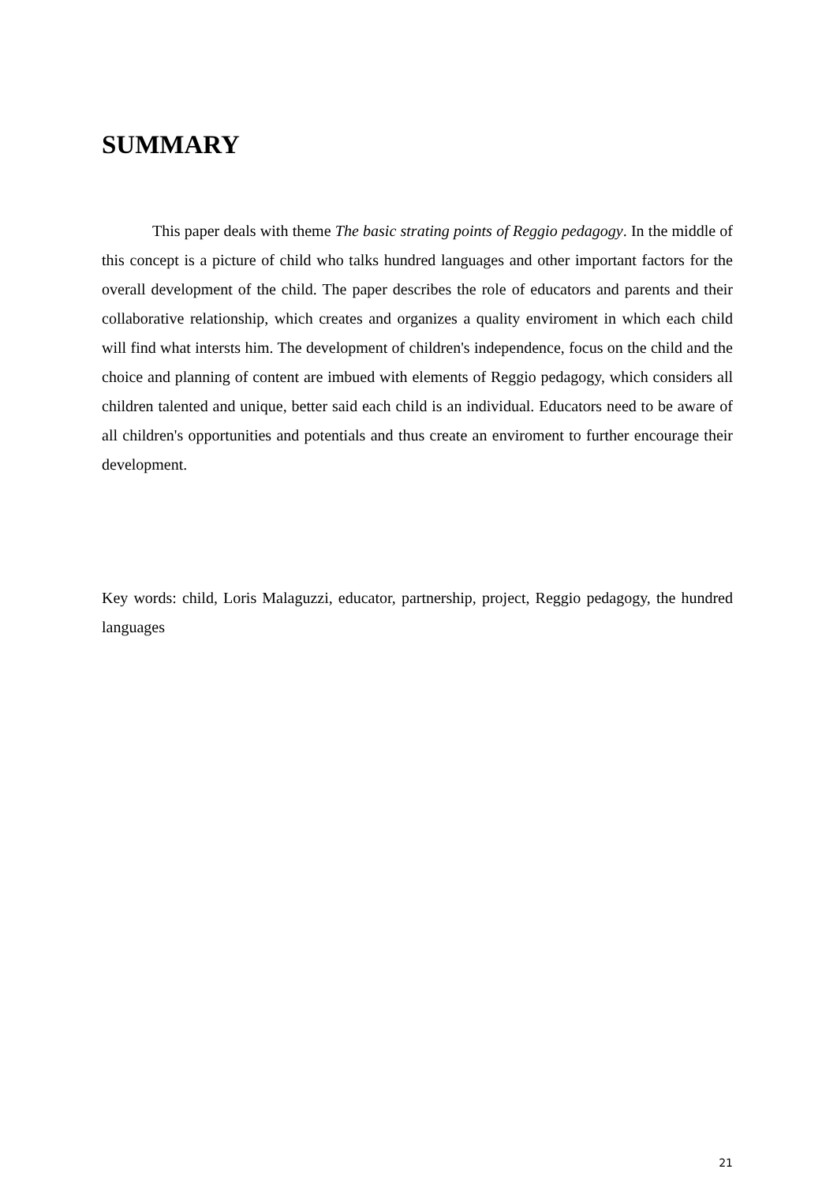SUMMARY
This paper deals with theme The basic strating points of Reggio pedagogy. In the middle of this concept is a picture of child who talks hundred languages and other important factors for the overall development of the child. The paper describes the role of educators and parents and their collaborative relationship, which creates and organizes a quality enviroment in which each child will find what intersts him. The development of children's independence, focus on the child and the choice and planning of content are imbued with elements of Reggio pedagogy, which considers all children talented and unique, better said each child is an individual. Educators need to be aware of all children's opportunities and potentials and thus create an enviroment to further encourage their development.
Key words: child, Loris Malaguzzi, educator, partnership, project, Reggio pedagogy, the hundred languages
21